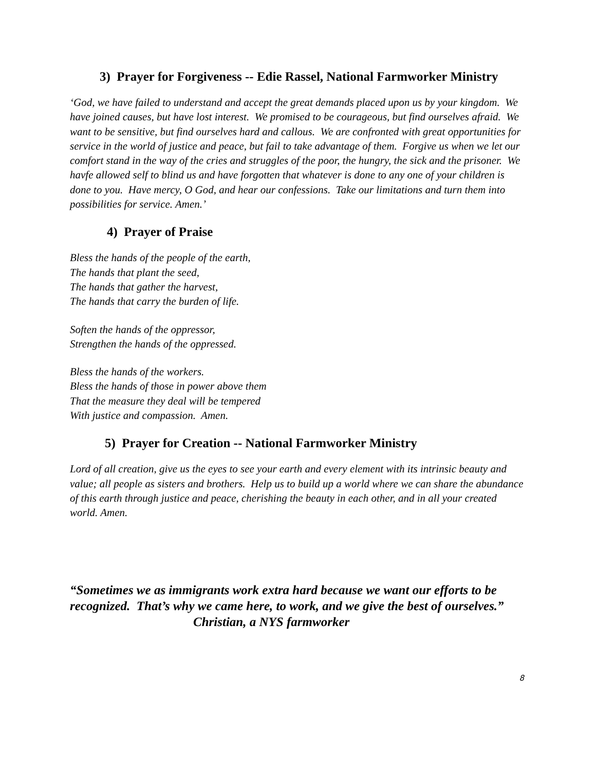3) Prayer for Forgiveness -- Edie Rassel, National Farmworker Ministry
‘God, we have failed to understand and accept the great demands placed upon us by your kingdom. We have joined causes, but have lost interest. We promised to be courageous, but find ourselves afraid. We want to be sensitive, but find ourselves hard and callous. We are confronted with great opportunities for service in the world of justice and peace, but fail to take advantage of them. Forgive us when we let our comfort stand in the way of the cries and struggles of the poor, the hungry, the sick and the prisoner. We havfe allowed self to blind us and have forgotten that whatever is done to any one of your children is done to you. Have mercy, O God, and hear our confessions. Take our limitations and turn them into possibilities for service. Amen.’
4) Prayer of Praise
Bless the hands of the people of the earth,
The hands that plant the seed,
The hands that gather the harvest,
The hands that carry the burden of life.
Soften the hands of the oppressor,
Strengthen the hands of the oppressed.
Bless the hands of the workers.
Bless the hands of those in power above them
That the measure they deal will be tempered
With justice and compassion. Amen.
5) Prayer for Creation -- National Farmworker Ministry
Lord of all creation, give us the eyes to see your earth and every element with its intrinsic beauty and value; all people as sisters and brothers. Help us to build up a world where we can share the abundance of this earth through justice and peace, cherishing the beauty in each other, and in all your created world. Amen.
“Sometimes we as immigrants work extra hard because we want our efforts to be recognized. That’s why we came here, to work, and we give the best of ourselves.” Christian, a NYS farmworker
8